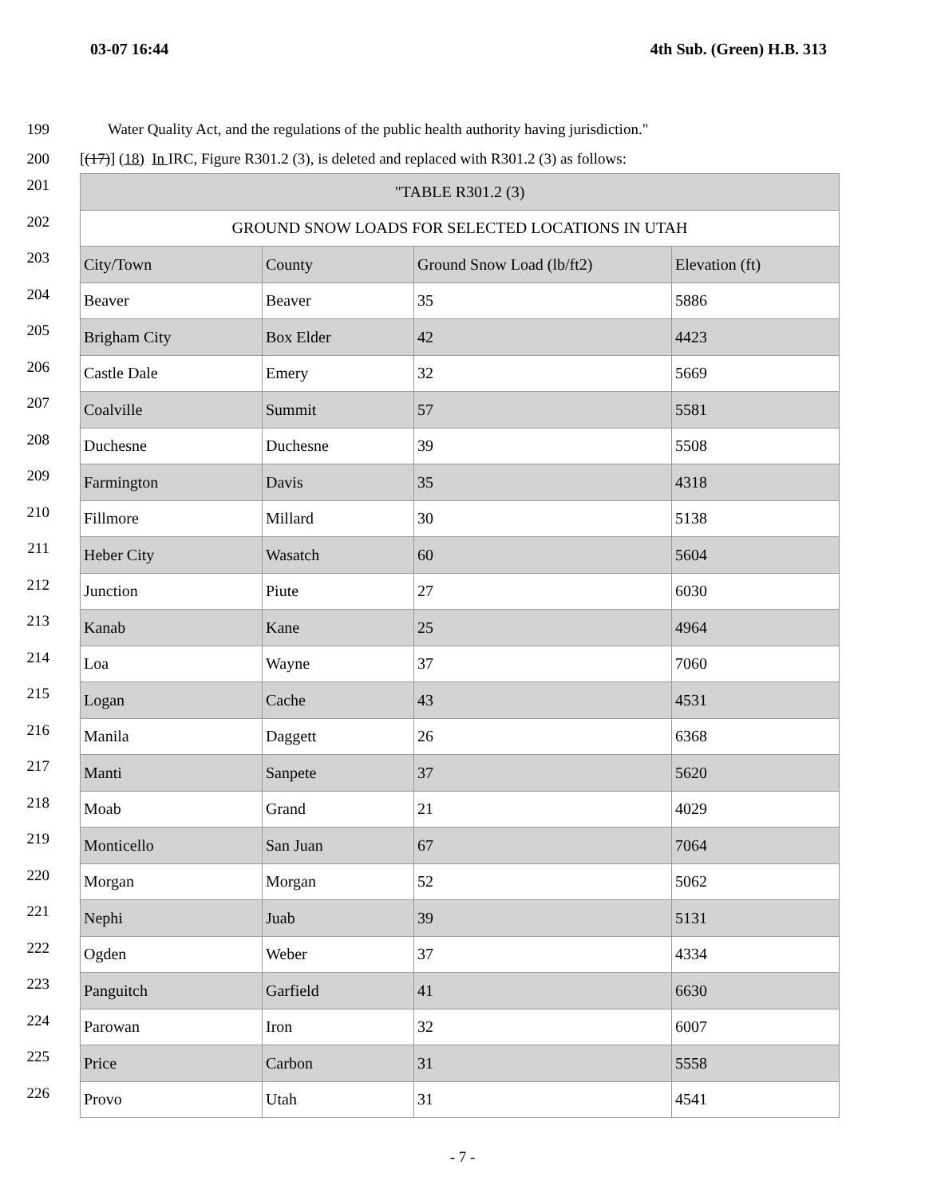03-07 16:44 4th Sub. (Green) H.B. 313
199 Water Quality Act, and the regulations of the public health authority having jurisdiction."
200 [(17)] (18) In IRC, Figure R301.2 (3), is deleted and replaced with R301.2 (3) as follows:
201
202
203
204
205
206
207
208
209
210
211
212
213
214
215
216
217
218
219
220
221
222
223
224
225
226
| "TABLE R301.2 (3) | | | |
| GROUND SNOW LOADS FOR SELECTED LOCATIONS IN UTAH | | | |
| City/Town | County | Ground Snow Load (lb/ft2) | Elevation (ft) |
| Beaver | Beaver | 35 | 5886 |
| Brigham City | Box Elder | 42 | 4423 |
| Castle Dale | Emery | 32 | 5669 |
| Coalville | Summit | 57 | 5581 |
| Duchesne | Duchesne | 39 | 5508 |
| Farmington | Davis | 35 | 4318 |
| Fillmore | Millard | 30 | 5138 |
| Heber City | Wasatch | 60 | 5604 |
| Junction | Piute | 27 | 6030 |
| Kanab | Kane | 25 | 4964 |
| Loa | Wayne | 37 | 7060 |
| Logan | Cache | 43 | 4531 |
| Manila | Daggett | 26 | 6368 |
| Manti | Sanpete | 37 | 5620 |
| Moab | Grand | 21 | 4029 |
| Monticello | San Juan | 67 | 7064 |
| Morgan | Morgan | 52 | 5062 |
| Nephi | Juab | 39 | 5131 |
| Ogden | Weber | 37 | 4334 |
| Panguitch | Garfield | 41 | 6630 |
| Parowan | Iron | 32 | 6007 |
| Price | Carbon | 31 | 5558 |
| Provo | Utah | 31 | 4541 |
- 7 -